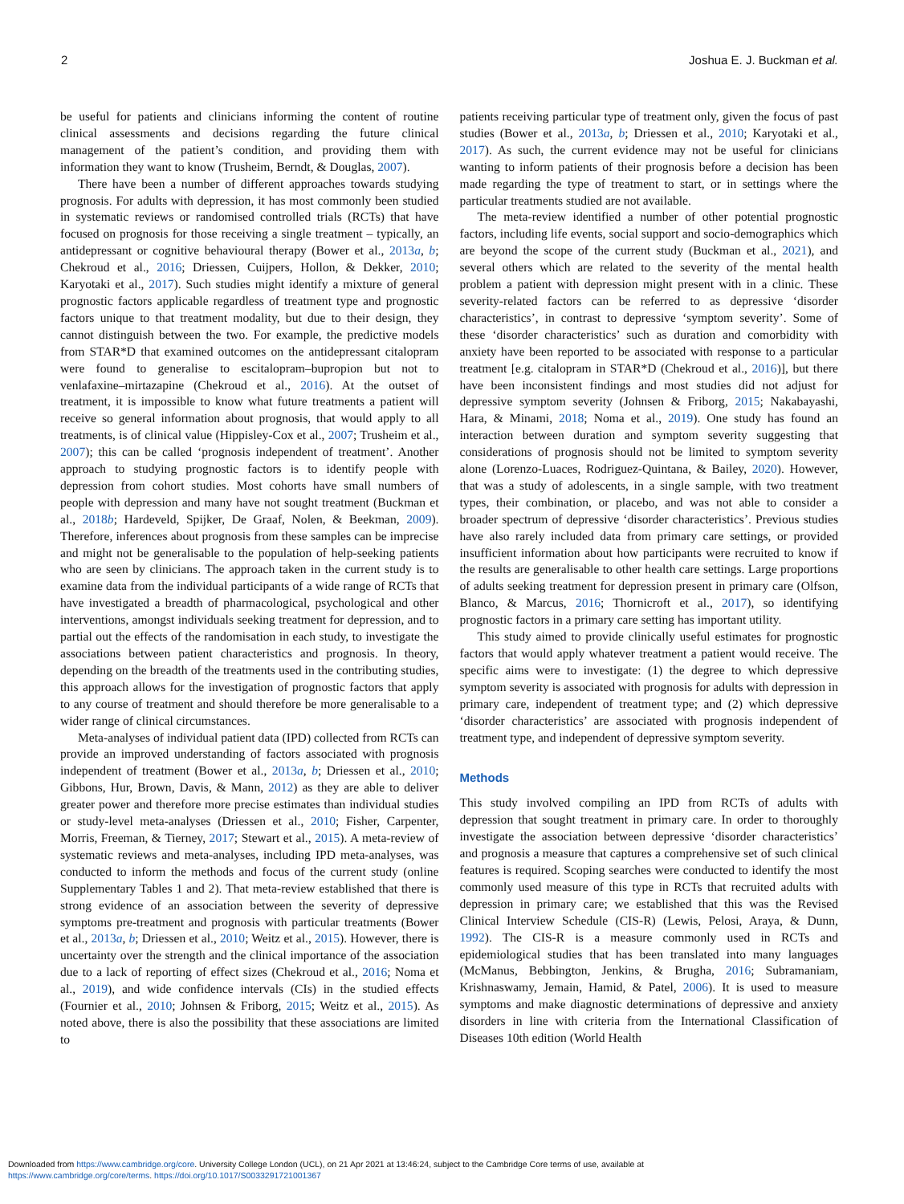2 Joshua E. J. Buckman et al.
be useful for patients and clinicians informing the content of routine clinical assessments and decisions regarding the future clinical management of the patient’s condition, and providing them with information they want to know (Trusheim, Berndt, & Douglas, 2007).
There have been a number of different approaches towards studying prognosis. For adults with depression, it has most commonly been studied in systematic reviews or randomised controlled trials (RCTs) that have focused on prognosis for those receiving a single treatment – typically, an antidepressant or cognitive behavioural therapy (Bower et al., 2013a, b; Chekroud et al., 2016; Driessen, Cuijpers, Hollon, & Dekker, 2010; Karyotaki et al., 2017). Such studies might identify a mixture of general prognostic factors applicable regardless of treatment type and prognostic factors unique to that treatment modality, but due to their design, they cannot distinguish between the two. For example, the predictive models from STAR*D that examined outcomes on the antidepressant citalopram were found to generalise to escitalopram–bupropion but not to venlafaxine–mirtazapine (Chekroud et al., 2016). At the outset of treatment, it is impossible to know what future treatments a patient will receive so general information about prognosis, that would apply to all treatments, is of clinical value (Hippisley-Cox et al., 2007; Trusheim et al., 2007); this can be called ‘prognosis independent of treatment’. Another approach to studying prognostic factors is to identify people with depression from cohort studies. Most cohorts have small numbers of people with depression and many have not sought treatment (Buckman et al., 2018b; Hardeveld, Spijker, De Graaf, Nolen, & Beekman, 2009). Therefore, inferences about prognosis from these samples can be imprecise and might not be generalisable to the population of help-seeking patients who are seen by clinicians. The approach taken in the current study is to examine data from the individual participants of a wide range of RCTs that have investigated a breadth of pharmacological, psychological and other interventions, amongst individuals seeking treatment for depression, and to partial out the effects of the randomisation in each study, to investigate the associations between patient characteristics and prognosis. In theory, depending on the breadth of the treatments used in the contributing studies, this approach allows for the investigation of prognostic factors that apply to any course of treatment and should therefore be more generalisable to a wider range of clinical circumstances.
Meta-analyses of individual patient data (IPD) collected from RCTs can provide an improved understanding of factors associated with prognosis independent of treatment (Bower et al., 2013a, b; Driessen et al., 2010; Gibbons, Hur, Brown, Davis, & Mann, 2012) as they are able to deliver greater power and therefore more precise estimates than individual studies or study-level meta-analyses (Driessen et al., 2010; Fisher, Carpenter, Morris, Freeman, & Tierney, 2017; Stewart et al., 2015). A meta-review of systematic reviews and meta-analyses, including IPD meta-analyses, was conducted to inform the methods and focus of the current study (online Supplementary Tables 1 and 2). That meta-review established that there is strong evidence of an association between the severity of depressive symptoms pre-treatment and prognosis with particular treatments (Bower et al., 2013a, b; Driessen et al., 2010; Weitz et al., 2015). However, there is uncertainty over the strength and the clinical importance of the association due to a lack of reporting of effect sizes (Chekroud et al., 2016; Noma et al., 2019), and wide confidence intervals (CIs) in the studied effects (Fournier et al., 2010; Johnsen & Friborg, 2015; Weitz et al., 2015). As noted above, there is also the possibility that these associations are limited to
patients receiving particular type of treatment only, given the focus of past studies (Bower et al., 2013a, b; Driessen et al., 2010; Karyotaki et al., 2017). As such, the current evidence may not be useful for clinicians wanting to inform patients of their prognosis before a decision has been made regarding the type of treatment to start, or in settings where the particular treatments studied are not available.
The meta-review identified a number of other potential prognostic factors, including life events, social support and socio-demographics which are beyond the scope of the current study (Buckman et al., 2021), and several others which are related to the severity of the mental health problem a patient with depression might present with in a clinic. These severity-related factors can be referred to as depressive ‘disorder characteristics’, in contrast to depressive ‘symptom severity’. Some of these ‘disorder characteristics’ such as duration and comorbidity with anxiety have been reported to be associated with response to a particular treatment [e.g. citalopram in STAR*D (Chekroud et al., 2016)], but there have been inconsistent findings and most studies did not adjust for depressive symptom severity (Johnsen & Friborg, 2015; Nakabayashi, Hara, & Minami, 2018; Noma et al., 2019). One study has found an interaction between duration and symptom severity suggesting that considerations of prognosis should not be limited to symptom severity alone (Lorenzo-Luaces, Rodriguez-Quintana, & Bailey, 2020). However, that was a study of adolescents, in a single sample, with two treatment types, their combination, or placebo, and was not able to consider a broader spectrum of depressive ‘disorder characteristics’. Previous studies have also rarely included data from primary care settings, or provided insufficient information about how participants were recruited to know if the results are generalisable to other health care settings. Large proportions of adults seeking treatment for depression present in primary care (Olfson, Blanco, & Marcus, 2016; Thornicroft et al., 2017), so identifying prognostic factors in a primary care setting has important utility.
This study aimed to provide clinically useful estimates for prognostic factors that would apply whatever treatment a patient would receive. The specific aims were to investigate: (1) the degree to which depressive symptom severity is associated with prognosis for adults with depression in primary care, independent of treatment type; and (2) which depressive ‘disorder characteristics’ are associated with prognosis independent of treatment type, and independent of depressive symptom severity.
Methods
This study involved compiling an IPD from RCTs of adults with depression that sought treatment in primary care. In order to thoroughly investigate the association between depressive ‘disorder characteristics’ and prognosis a measure that captures a comprehensive set of such clinical features is required. Scoping searches were conducted to identify the most commonly used measure of this type in RCTs that recruited adults with depression in primary care; we established that this was the Revised Clinical Interview Schedule (CIS-R) (Lewis, Pelosi, Araya, & Dunn, 1992). The CIS-R is a measure commonly used in RCTs and epidemiological studies that has been translated into many languages (McManus, Bebbington, Jenkins, & Brugha, 2016; Subramaniam, Krishnaswamy, Jemain, Hamid, & Patel, 2006). It is used to measure symptoms and make diagnostic determinations of depressive and anxiety disorders in line with criteria from the International Classification of Diseases 10th edition (World Health
Downloaded from https://www.cambridge.org/core. University College London (UCL), on 21 Apr 2021 at 13:46:24, subject to the Cambridge Core terms of use, available at
https://www.cambridge.org/core/terms. https://doi.org/10.1017/S0033291721001367